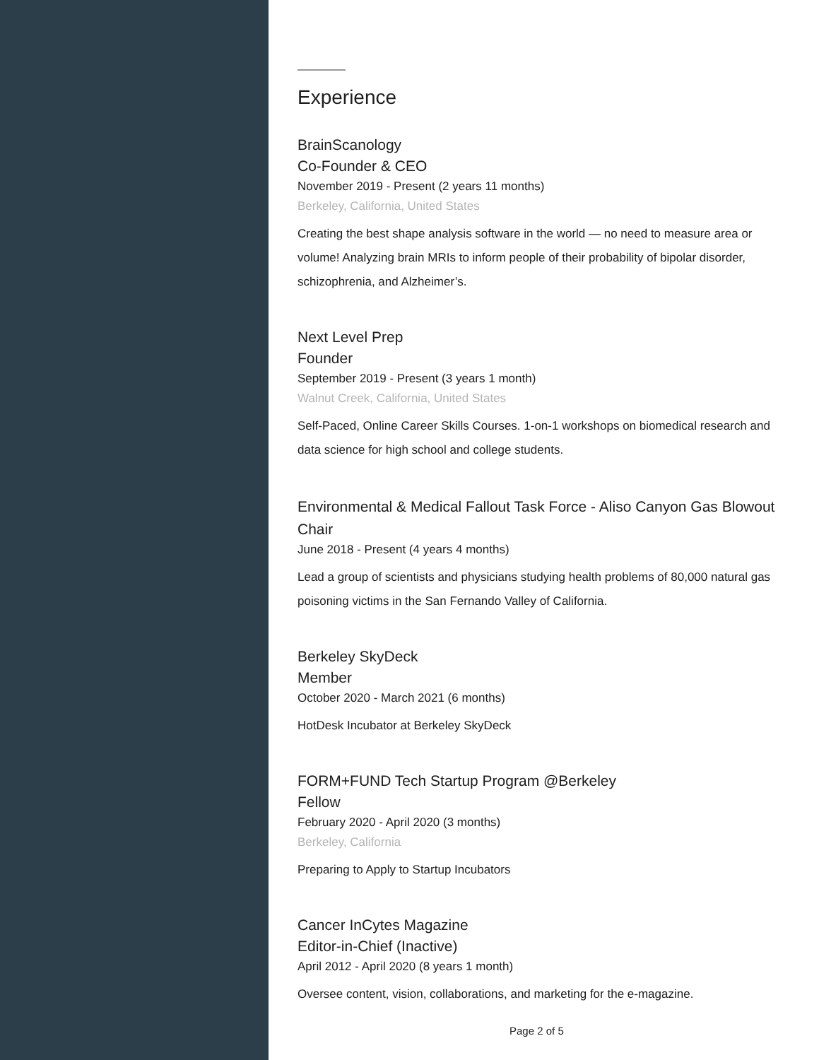Experience
BrainScanology
Co-Founder & CEO
November 2019 - Present (2 years 11 months)
Berkeley, California, United States
Creating the best shape analysis software in the world — no need to measure area or volume! Analyzing brain MRIs to inform people of their probability of bipolar disorder, schizophrenia, and Alzheimer’s.
Next Level Prep
Founder
September 2019 - Present (3 years 1 month)
Walnut Creek, California, United States
Self-Paced, Online Career Skills Courses. 1-on-1 workshops on biomedical research and data science for high school and college students.
Environmental & Medical Fallout Task Force - Aliso Canyon Gas Blowout
Chair
June 2018 - Present (4 years 4 months)
Lead a group of scientists and physicians studying health problems of 80,000 natural gas poisoning victims in the San Fernando Valley of California.
Berkeley SkyDeck
Member
October 2020 - March 2021 (6 months)
HotDesk Incubator at Berkeley SkyDeck
FORM+FUND Tech Startup Program @Berkeley
Fellow
February 2020 - April 2020 (3 months)
Berkeley, California
Preparing to Apply to Startup Incubators
Cancer InCytes Magazine
Editor-in-Chief (Inactive)
April 2012 - April 2020 (8 years 1 month)
Oversee content, vision, collaborations, and marketing for the e-magazine.
Page 2 of 5